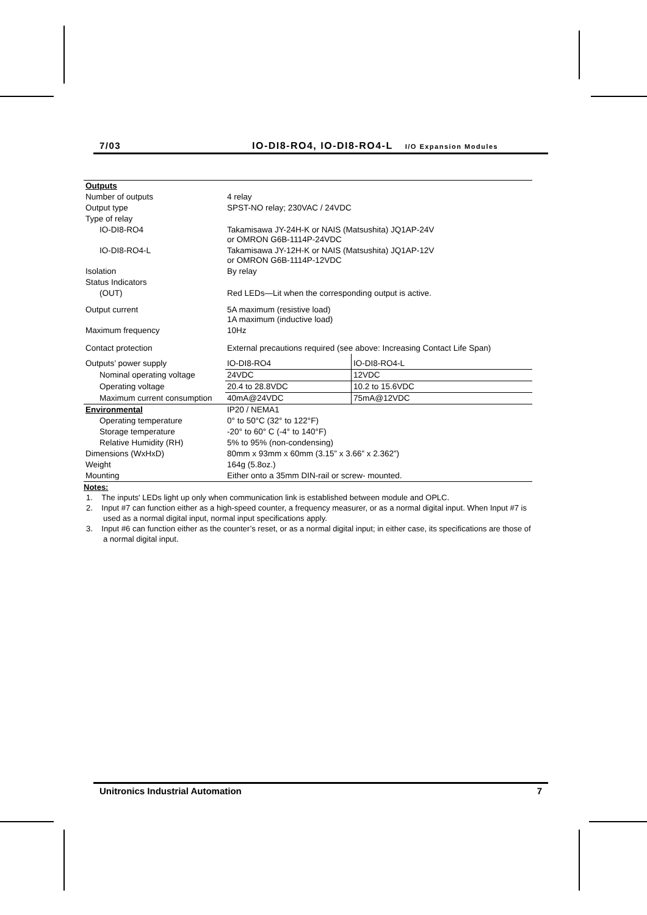7/03 IO-DI8-RO4, IO-DI8-RO4-L I/O Expansion Modules
| Outputs | | |
| Number of outputs | 4 relay | |
| Output type | SPST-NO relay; 230VAC / 24VDC | |
| Type of relay | | |
| IO-DI8-RO4 | Takamisawa JY-24H-K or NAIS (Matsushita) JQ1AP-24V or OMRON G6B-1114P-24VDC | |
| IO-DI8-RO4-L | Takamisawa JY-12H-K or NAIS (Matsushita) JQ1AP-12V or OMRON G6B-1114P-12VDC | |
| Isolation | By relay | |
| Status Indicators | | |
| (OUT) | Red LEDs—Lit when the corresponding output is active. | |
| Output current | 5A maximum (resistive load) 1A maximum (inductive load) | |
| Maximum frequency | 10Hz | |
| Contact protection | External precautions required (see above: Increasing Contact Life Span) | |
| Outputs’ power supply | IO-DI8-RO4 | IO-DI8-RO4-L |
| Nominal operating voltage | 24VDC | 12VDC |
| Operating voltage | 20.4 to 28.8VDC | 10.2 to 15.6VDC |
| Maximum current consumption | 40mA@24VDC | 75mA@12VDC |
| Environmental | IP20 / NEMA1 | |
| Operating temperature | 0° to 50°C (32° to 122°F) | |
| Storage temperature | -20° to 60° C (-4° to 140°F) | |
| Relative Humidity (RH) | 5% to 95% (non-condensing) | |
| Dimensions (WxHxD) | 80mm x 93mm x 60mm (3.15” x 3.66” x 2.362”) | |
| Weight | 164g (5.8oz.) | |
| Mounting | Either onto a 35mm DIN-rail or screw- mounted. | |
Notes:
1. The inputs' LEDs light up only when communication link is established between module and OPLC.
2. Input #7 can function either as a high-speed counter, a frequency measurer, or as a normal digital input. When Input #7 is used as a normal digital input, normal input specifications apply.
3. Input #6 can function either as the counter’s reset, or as a normal digital input; in either case, its specifications are those of a normal digital input.
Unitronics Industrial Automation 7